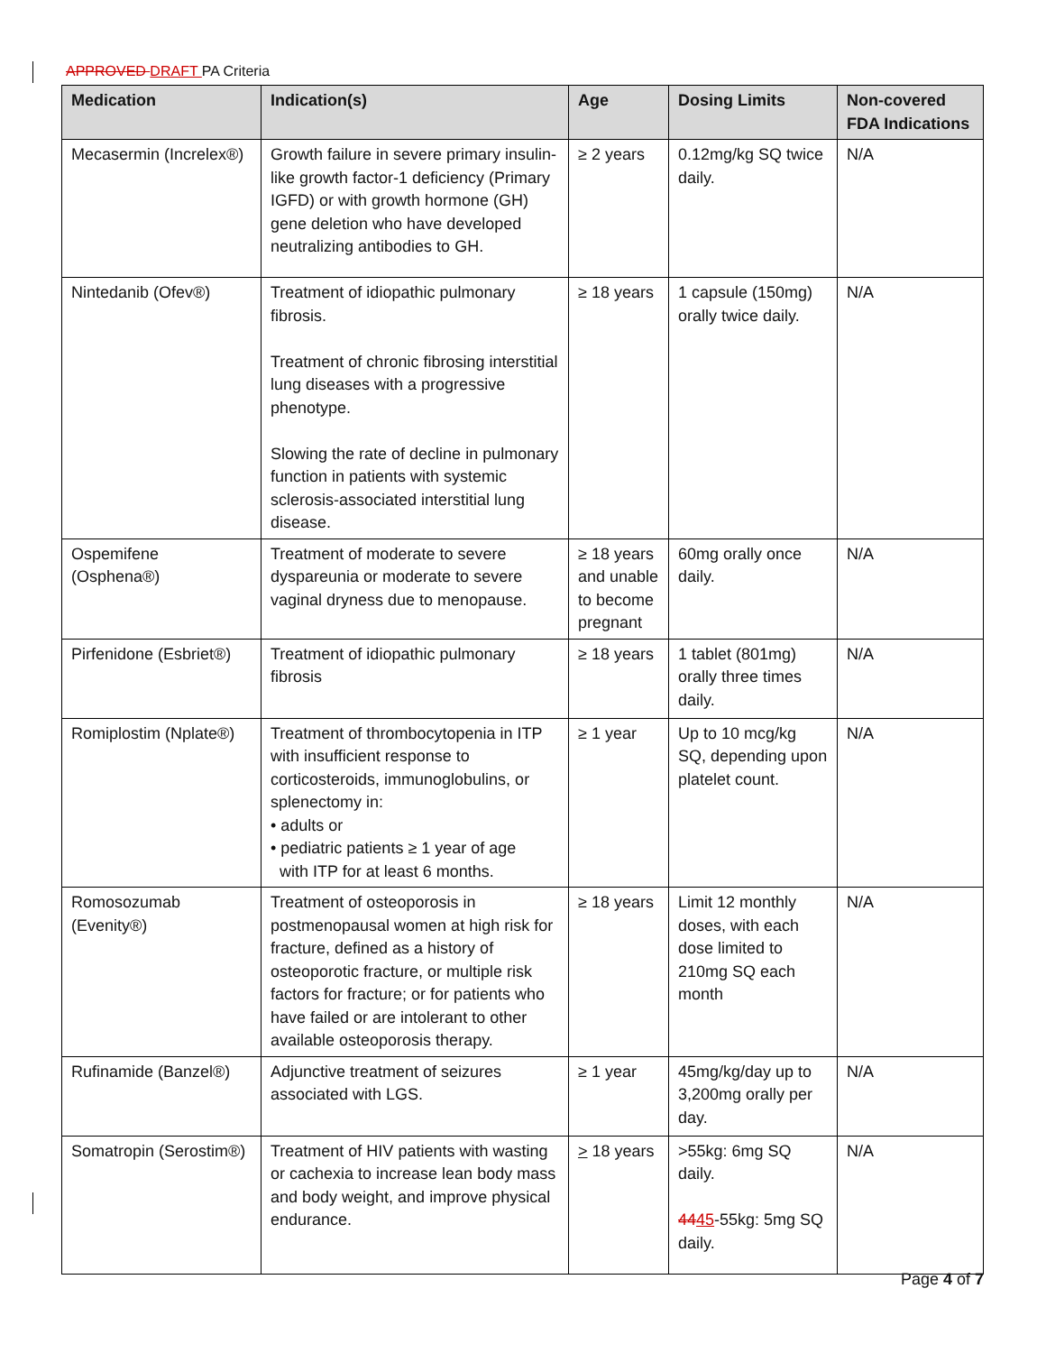APPROVED DRAFT PA Criteria
| Medication | Indication(s) | Age | Dosing Limits | Non-covered FDA Indications |
| --- | --- | --- | --- | --- |
| Mecasermin (Increlex®) | Growth failure in severe primary insulin-like growth factor-1 deficiency (Primary IGFD) or with growth hormone (GH) gene deletion who have developed neutralizing antibodies to GH. | ≥ 2 years | 0.12mg/kg SQ twice daily. | N/A |
| Nintedanib (Ofev®) | Treatment of idiopathic pulmonary fibrosis. Treatment of chronic fibrosing interstitial lung diseases with a progressive phenotype. Slowing the rate of decline in pulmonary function in patients with systemic sclerosis-associated interstitial lung disease. | ≥ 18 years | 1 capsule (150mg) orally twice daily. | N/A |
| Ospemifene (Osphena®) | Treatment of moderate to severe dyspareunia or moderate to severe vaginal dryness due to menopause. | ≥ 18 years and unable to become pregnant | 60mg orally once daily. | N/A |
| Pirfenidone (Esbriet®) | Treatment of idiopathic pulmonary fibrosis | ≥ 18 years | 1 tablet (801mg) orally three times daily. | N/A |
| Romiplostim (Nplate®) | Treatment of thrombocytopenia in ITP with insufficient response to corticosteroids, immunoglobulins, or splenectomy in: • adults or • pediatric patients ≥ 1 year of age with ITP for at least 6 months. | ≥ 1 year | Up to 10 mcg/kg SQ, depending upon platelet count. | N/A |
| Romosozumab (Evenity®) | Treatment of osteoporosis in postmenopausal women at high risk for fracture, defined as a history of osteoporotic fracture, or multiple risk factors for fracture; or for patients who have failed or are intolerant to other available osteoporosis therapy. | ≥ 18 years | Limit 12 monthly doses, with each dose limited to 210mg SQ each month | N/A |
| Rufinamide (Banzel®) | Adjunctive treatment of seizures associated with LGS. | ≥ 1 year | 45mg/kg/day up to 3,200mg orally per day. | N/A |
| Somatropin (Serostim®) | Treatment of HIV patients with wasting or cachexia to increase lean body mass and body weight, and improve physical endurance. | > 18 years | >55kg: 6mg SQ daily. 44 45 -55kg: 5mg SQ daily. | N/A |
Page 4 of 7